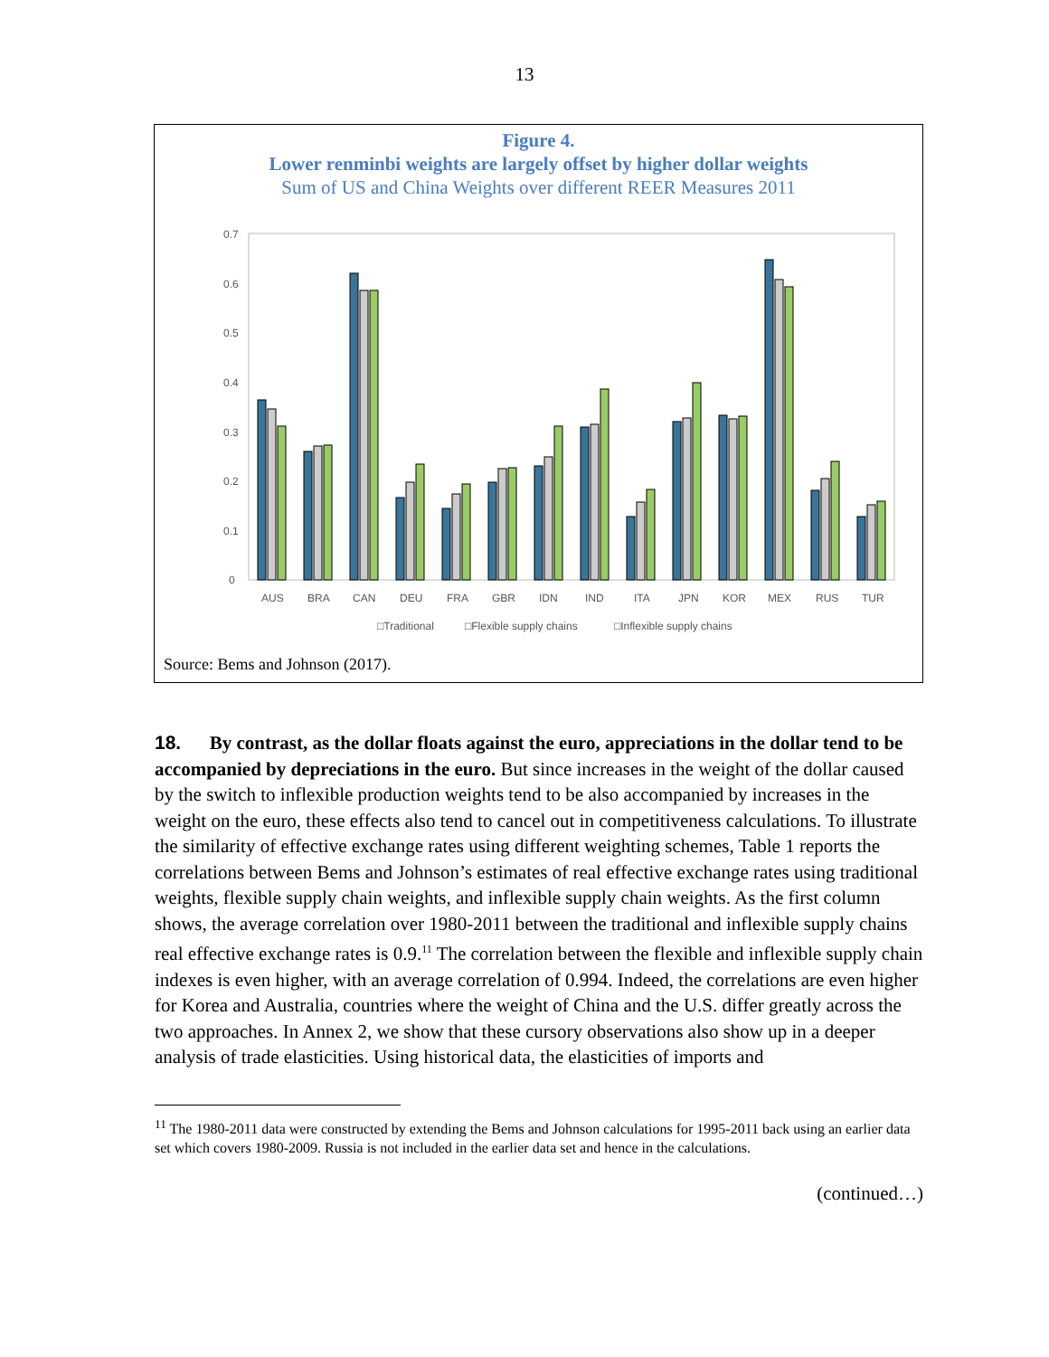13
Figure 4.
Lower renminbi weights are largely offset by higher dollar weights
Sum of US and China Weights over different REER Measures 2011
0.7
0.6
0.5
0.4
0.3
0.2
0.1
0
AUS
BRA
CAN
DEU
FRA
GBR
IDN
IND
ITA
JPN
KOR
MEX
RUS
TUR
□Traditional
□Flexible supply chains
□Inflexible supply chains
Source: Bems and Johnson (2017).
18. By contrast, as the dollar floats against the euro, appreciations in the dollar tend to be accompanied by depreciations in the euro. But since increases in the weight of the dollar caused by the switch to inflexible production weights tend to be also accompanied by increases in the weight on the euro, these effects also tend to cancel out in competitiveness calculations. To illustrate the similarity of effective exchange rates using different weighting schemes, Table 1 reports the correlations between Bems and Johnson’s estimates of real effective exchange rates using traditional weights, flexible supply chain weights, and inflexible supply chain weights. As the first column shows, the average correlation over 1980-2011 between the traditional and inflexible supply chains real effective exchange rates is 0.9.<sup>11</sup> The correlation between the flexible and inflexible supply chain indexes is even higher, with an average correlation of 0.994. Indeed, the correlations are even higher for Korea and Australia, countries where the weight of China and the U.S. differ greatly across the two approaches. In Annex 2, we show that these cursory observations also show up in a deeper analysis of trade elasticities. Using historical data, the elasticities of imports and
<sup>11</sup> The 1980-2011 data were constructed by extending the Bems and Johnson calculations for 1995-2011 back using an earlier data set which covers 1980-2009. Russia is not included in the earlier data set and hence in the calculations.
(continued…)